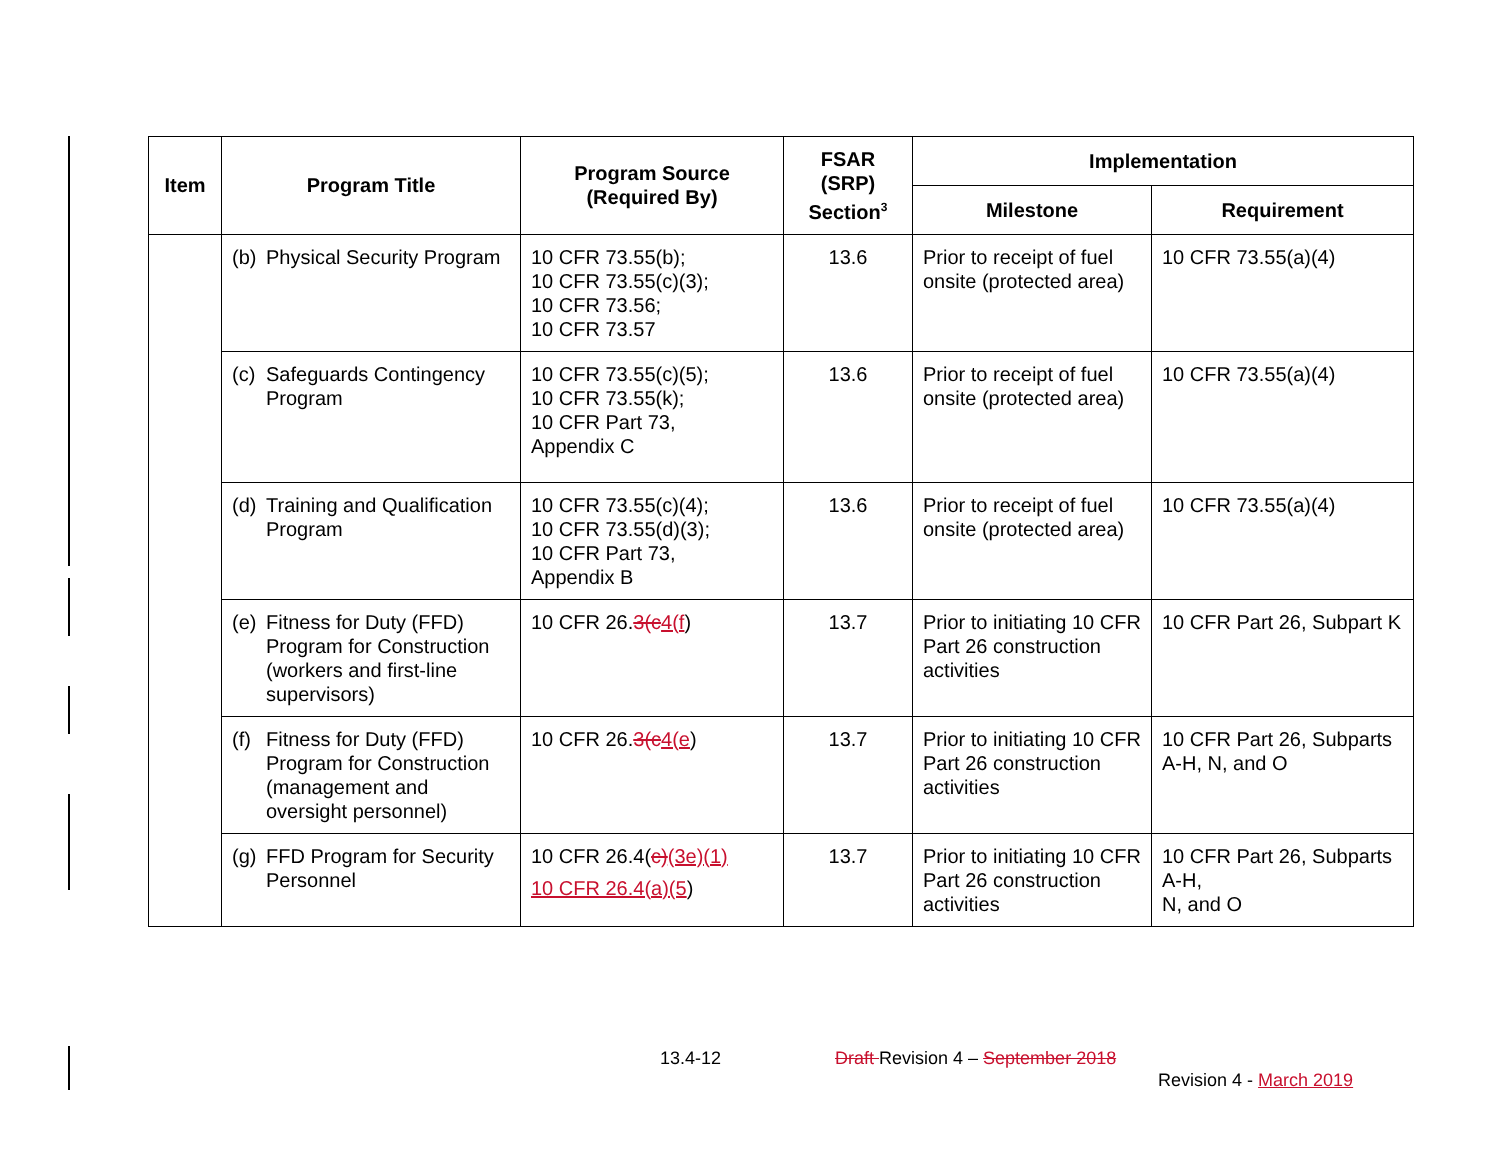| Item | Program Title | Program Source (Required By) | FSAR (SRP) Section<sup>3</sup> | Implementation | |
| --- | --- | --- | --- | --- | --- |
| | | | | Milestone | Requirement |
| | (b) Physical Security Program | 10 CFR 73.55(b); 10 CFR 73.55(c)(3); 10 CFR 73.56; 10 CFR 73.57 | 13.6 | Prior to receipt of fuel onsite (protected area) | 10 CFR 73.55(a)(4) |
| | (c) Safeguards Contingency Program | 10 CFR 73.55(c)(5); 10 CFR 73.55(k); 10 CFR Part 73, Appendix C | 13.6 | Prior to receipt of fuel onsite (protected area) | 10 CFR 73.55(a)(4) |
| | (d) Training and Qualification Program | 10 CFR 73.55(c)(4); 10 CFR 73.55(d)(3); 10 CFR Part 73, Appendix B | 13.6 | Prior to receipt of fuel onsite (protected area) | 10 CFR 73.55(a)(4) |
| | (e) Fitness for Duty (FFD) Program for Construction (workers and first-line supervisors) | 10 CFR 26. 3(c 4(f ) | 13.7 | Prior to initiating 10 CFR Part 26 construction activities | 10 CFR Part 26, Subpart K |
| | (f) Fitness for Duty (FFD) Program for Construction (management and oversight personnel) | 10 CFR 26. 3(c 4(e ) | 13.7 | Prior to initiating 10 CFR Part 26 construction activities | 10 CFR Part 26, Subparts A-H, N, and O |
| | (g) FFD Program for Security Personnel | 10 CFR 26.4( c) (3e)(1) 10 CFR 26.4(a)(5 ) | 13.7 | Prior to initiating 10 CFR Part 26 construction activities | 10 CFR Part 26, Subparts A-H, N, and O |
13.4-12
Draft Revision 4 – September 2018
Revision 4 - March 2019